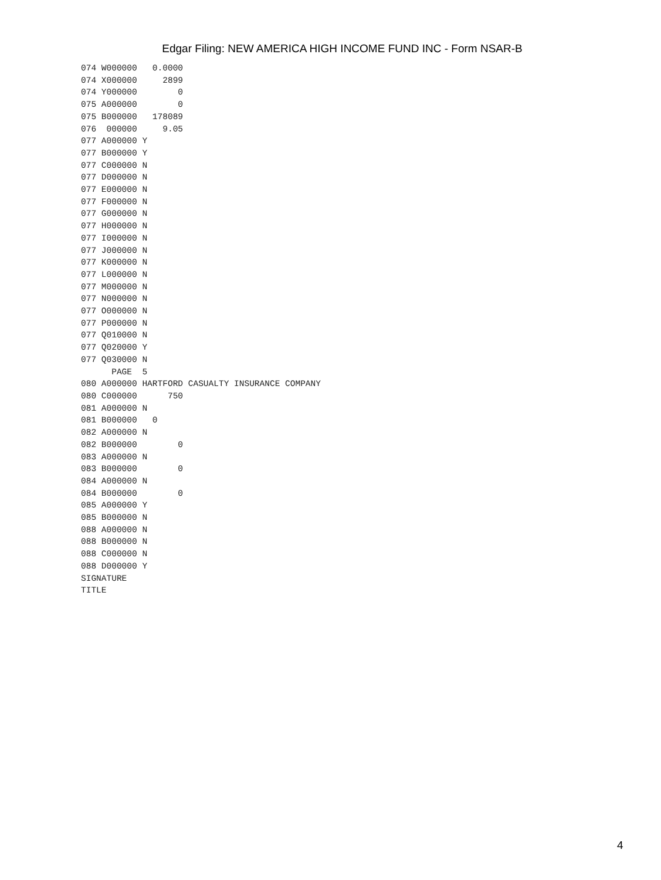Edgar Filing: NEW AMERICA HIGH INCOME FUND INC - Form NSAR-B
074 W000000   0.0000
074 X000000     2899
074 Y000000        0
075 A000000        0
075 B000000   178089
076  000000     9.05
077 A000000 Y
077 B000000 Y
077 C000000 N
077 D000000 N
077 E000000 N
077 F000000 N
077 G000000 N
077 H000000 N
077 I000000 N
077 J000000 N
077 K000000 N
077 L000000 N
077 M000000 N
077 N000000 N
077 O000000 N
077 P000000 N
077 Q010000 N
077 Q020000 Y
077 Q030000 N
      PAGE  5
080 A000000 HARTFORD CASUALTY INSURANCE COMPANY
080 C000000      750
081 A000000 N
081 B000000   0
082 A000000 N
082 B000000        0
083 A000000 N
083 B000000        0
084 A000000 N
084 B000000        0
085 A000000 Y
085 B000000 N
088 A000000 N
088 B000000 N
088 C000000 N
088 D000000 Y
SIGNATURE
TITLE
4